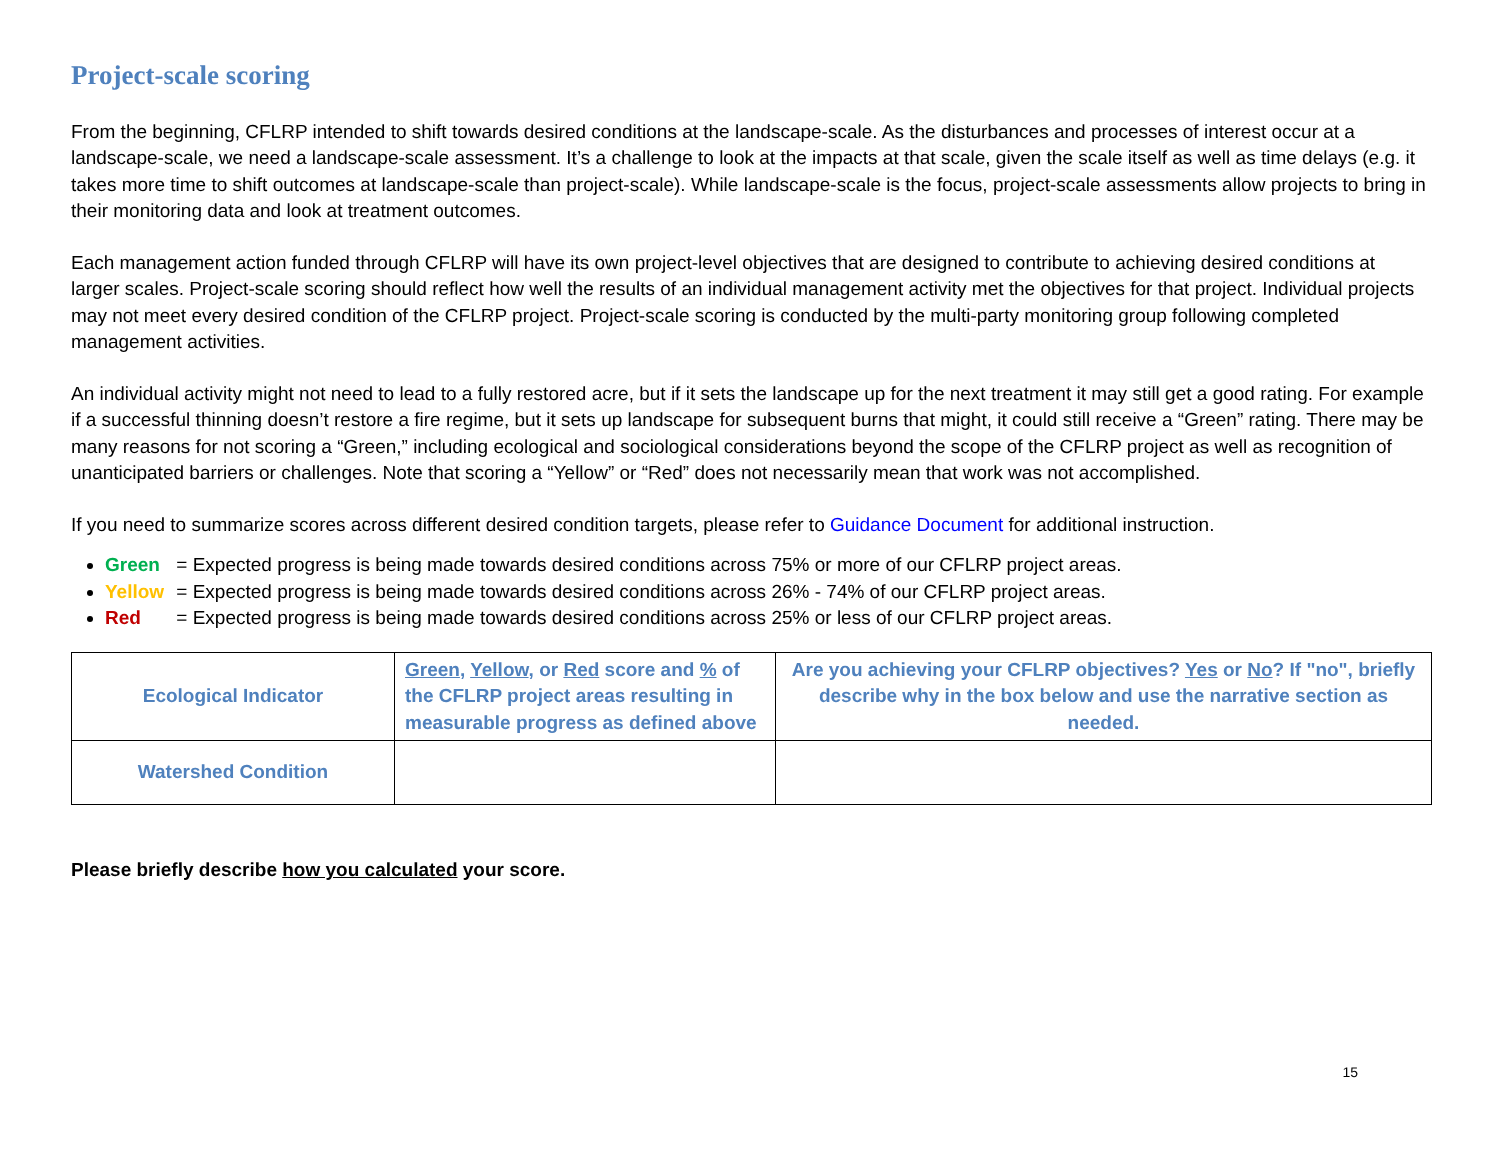Project-scale scoring
From the beginning, CFLRP intended to shift towards desired conditions at the landscape-scale. As the disturbances and processes of interest occur at a landscape-scale, we need a landscape-scale assessment. It’s a challenge to look at the impacts at that scale, given the scale itself as well as time delays (e.g. it takes more time to shift outcomes at landscape-scale than project-scale). While landscape-scale is the focus, project-scale assessments allow projects to bring in their monitoring data and look at treatment outcomes.
Each management action funded through CFLRP will have its own project-level objectives that are designed to contribute to achieving desired conditions at larger scales. Project-scale scoring should reflect how well the results of an individual management activity met the objectives for that project. Individual projects may not meet every desired condition of the CFLRP project. Project-scale scoring is conducted by the multi-party monitoring group following completed management activities.
An individual activity might not need to lead to a fully restored acre, but if it sets the landscape up for the next treatment it may still get a good rating. For example if a successful thinning doesn’t restore a fire regime, but it sets up landscape for subsequent burns that might, it could still receive a “Green” rating. There may be many reasons for not scoring a “Green,” including ecological and sociological considerations beyond the scope of the CFLRP project as well as recognition of unanticipated barriers or challenges. Note that scoring a “Yellow” or “Red” does not necessarily mean that work was not accomplished.
If you need to summarize scores across different desired condition targets, please refer to Guidance Document for additional instruction.
Green = Expected progress is being made towards desired conditions across 75% or more of our CFLRP project areas.
Yellow = Expected progress is being made towards desired conditions across 26% - 74% of our CFLRP project areas.
Red = Expected progress is being made towards desired conditions across 25% or less of our CFLRP project areas.
| Ecological Indicator | Green , Yellow , or Red score and % of the CFLRP project areas resulting in measurable progress as defined above | Are you achieving your CFLRP objectives? Yes or No ? If "no", briefly describe why in the box below and use the narrative section as needed. |
| Watershed Condition | | |
Please briefly describe how you calculated your score.
15